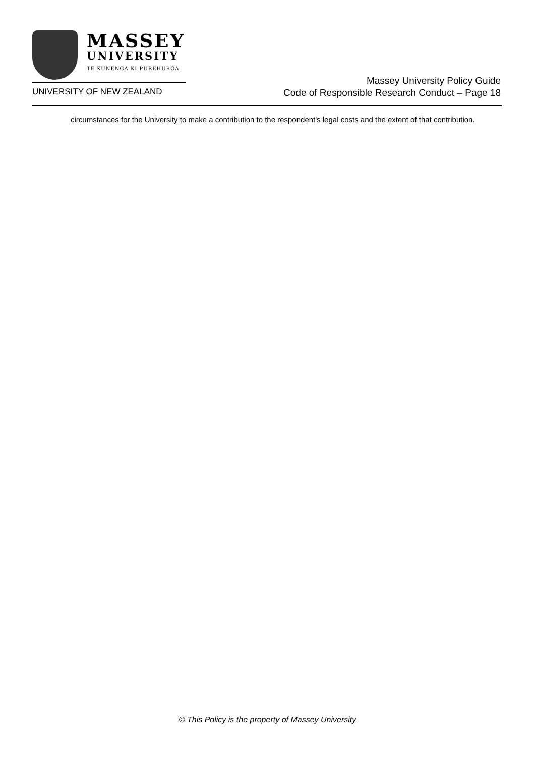MASSEY
UNIVERSITY
TE KUNENGA KI PŪREHUROA
UNIVERSITY OF NEW ZEALAND
Massey University Policy Guide
Code of Responsible Research Conduct – Page 18
circumstances for the University to make a contribution to the respondent's legal costs and the extent of that contribution.
© This Policy is the property of Massey University